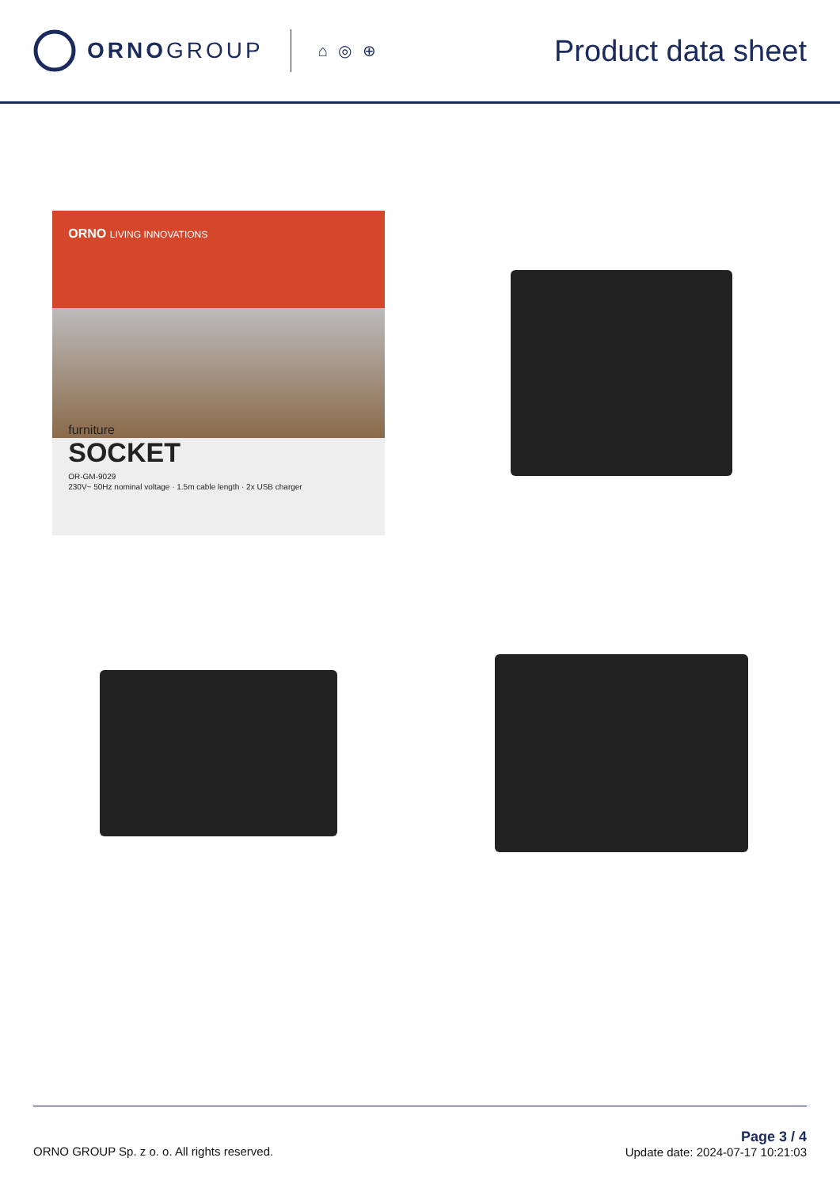ORNOGROUP ⌂ ◎ ⊕
Product data sheet
ORNO LIVING INNOVATIONS
furniture
SOCKET
OR-GM-9029
230V~ 50Hz nominal voltage · 1.5m cable length · 2x USB charger
ORNO GROUP Sp. z o. o. All rights reserved.
Page 3 / 4
Update date: 2024-07-17 10:21:03